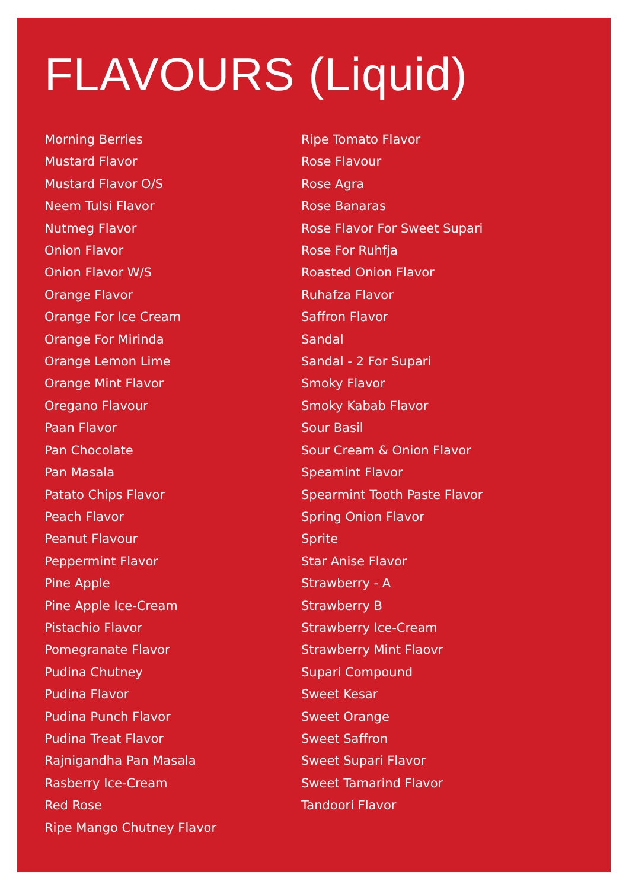FLAVOURS (Liquid)
Morning Berries
Mustard Flavor
Mustard Flavor O/S
Neem Tulsi Flavor
Nutmeg Flavor
Onion Flavor
Onion Flavor W/S
Orange Flavor
Orange For Ice Cream
Orange For Mirinda
Orange Lemon Lime
Orange Mint Flavor
Oregano Flavour
Paan Flavor
Pan Chocolate
Pan Masala
Patato Chips Flavor
Peach Flavor
Peanut Flavour
Peppermint Flavor
Pine Apple
Pine Apple Ice-Cream
Pistachio Flavor
Pomegranate Flavor
Pudina Chutney
Pudina Flavor
Pudina Punch Flavor
Pudina Treat Flavor
Rajnigandha Pan Masala
Rasberry Ice-Cream
Red Rose
Ripe Mango Chutney Flavor
Ripe Tomato Flavor
Rose Flavour
Rose Agra
Rose Banaras
Rose Flavor For Sweet Supari
Rose For Ruhfja
Roasted Onion Flavor
Ruhafza Flavor
Saffron Flavor
Sandal
Sandal - 2 For Supari
Smoky Flavor
Smoky Kabab Flavor
Sour Basil
Sour Cream & Onion Flavor
Speamint Flavor
Spearmint Tooth Paste Flavor
Spring Onion Flavor
Sprite
Star Anise Flavor
Strawberry - A
Strawberry B
Strawberry Ice-Cream
Strawberry Mint Flaovr
Supari Compound
Sweet Kesar
Sweet Orange
Sweet Saffron
Sweet Supari Flavor
Sweet Tamarind Flavor
Tandoori Flavor